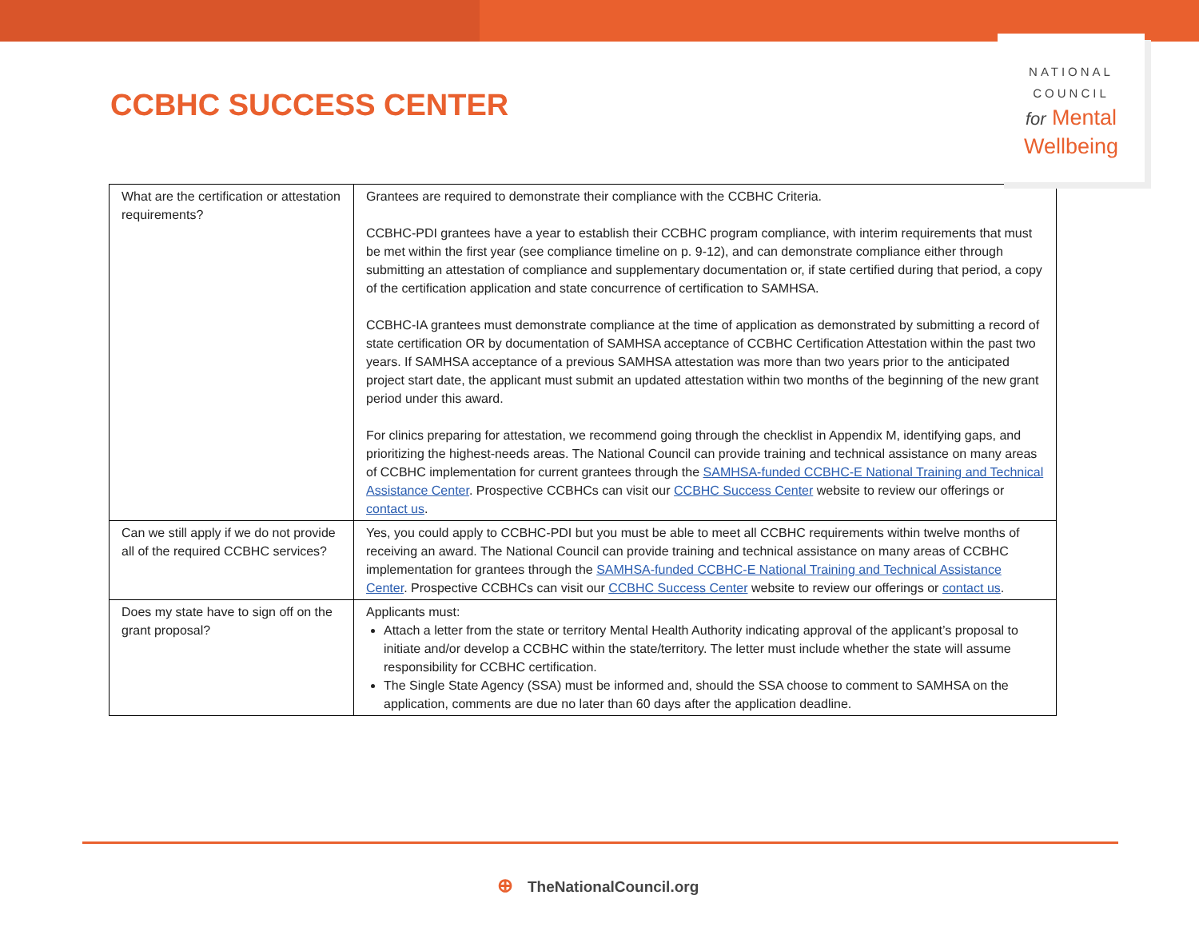CCBHC SUCCESS CENTER
NATIONAL
COUNCIL
for Mental
Wellbeing
| What are the certification or attestation requirements? | Grantees are required to demonstrate their compliance with the CCBHC Criteria. CCBHC-PDI grantees have a year to establish their CCBHC program compliance, with interim requirements that must be met within the first year (see compliance timeline on p. 9-12), and can demonstrate compliance either through submitting an attestation of compliance and supplementary documentation or, if state certified during that period, a copy of the certification application and state concurrence of certification to SAMHSA. CCBHC-IA grantees must demonstrate compliance at the time of application as demonstrated by submitting a record of state certification OR by documentation of SAMHSA acceptance of CCBHC Certification Attestation within the past two years. If SAMHSA acceptance of a previous SAMHSA attestation was more than two years prior to the anticipated project start date, the applicant must submit an updated attestation within two months of the beginning of the new grant period under this award. For clinics preparing for attestation, we recommend going through the checklist in Appendix M, identifying gaps, and prioritizing the highest-needs areas. The National Council can provide training and technical assistance on many areas of CCBHC implementation for current grantees through the SAMHSA-funded CCBHC-E National Training and Technical Assistance Center . Prospective CCBHCs can visit our CCBHC Success Center website to review our offerings or contact us . |
| Can we still apply if we do not provide all of the required CCBHC services? | Yes, you could apply to CCBHC-PDI but you must be able to meet all CCBHC requirements within twelve months of receiving an award. The National Council can provide training and technical assistance on many areas of CCBHC implementation for grantees through the SAMHSA-funded CCBHC-E National Training and Technical Assistance Center . Prospective CCBHCs can visit our CCBHC Success Center website to review our offerings or contact us . |
| Does my state have to sign off on the grant proposal? | Applicants must: Attach a letter from the state or territory Mental Health Authority indicating approval of the applicant’s proposal to initiate and/or develop a CCBHC within the state/territory. The letter must include whether the state will assume responsibility for CCBHC certification. The Single State Agency (SSA) must be informed and, should the SSA choose to comment to SAMHSA on the application, comments are due no later than 60 days after the application deadline. |
⊕ TheNationalCouncil.org